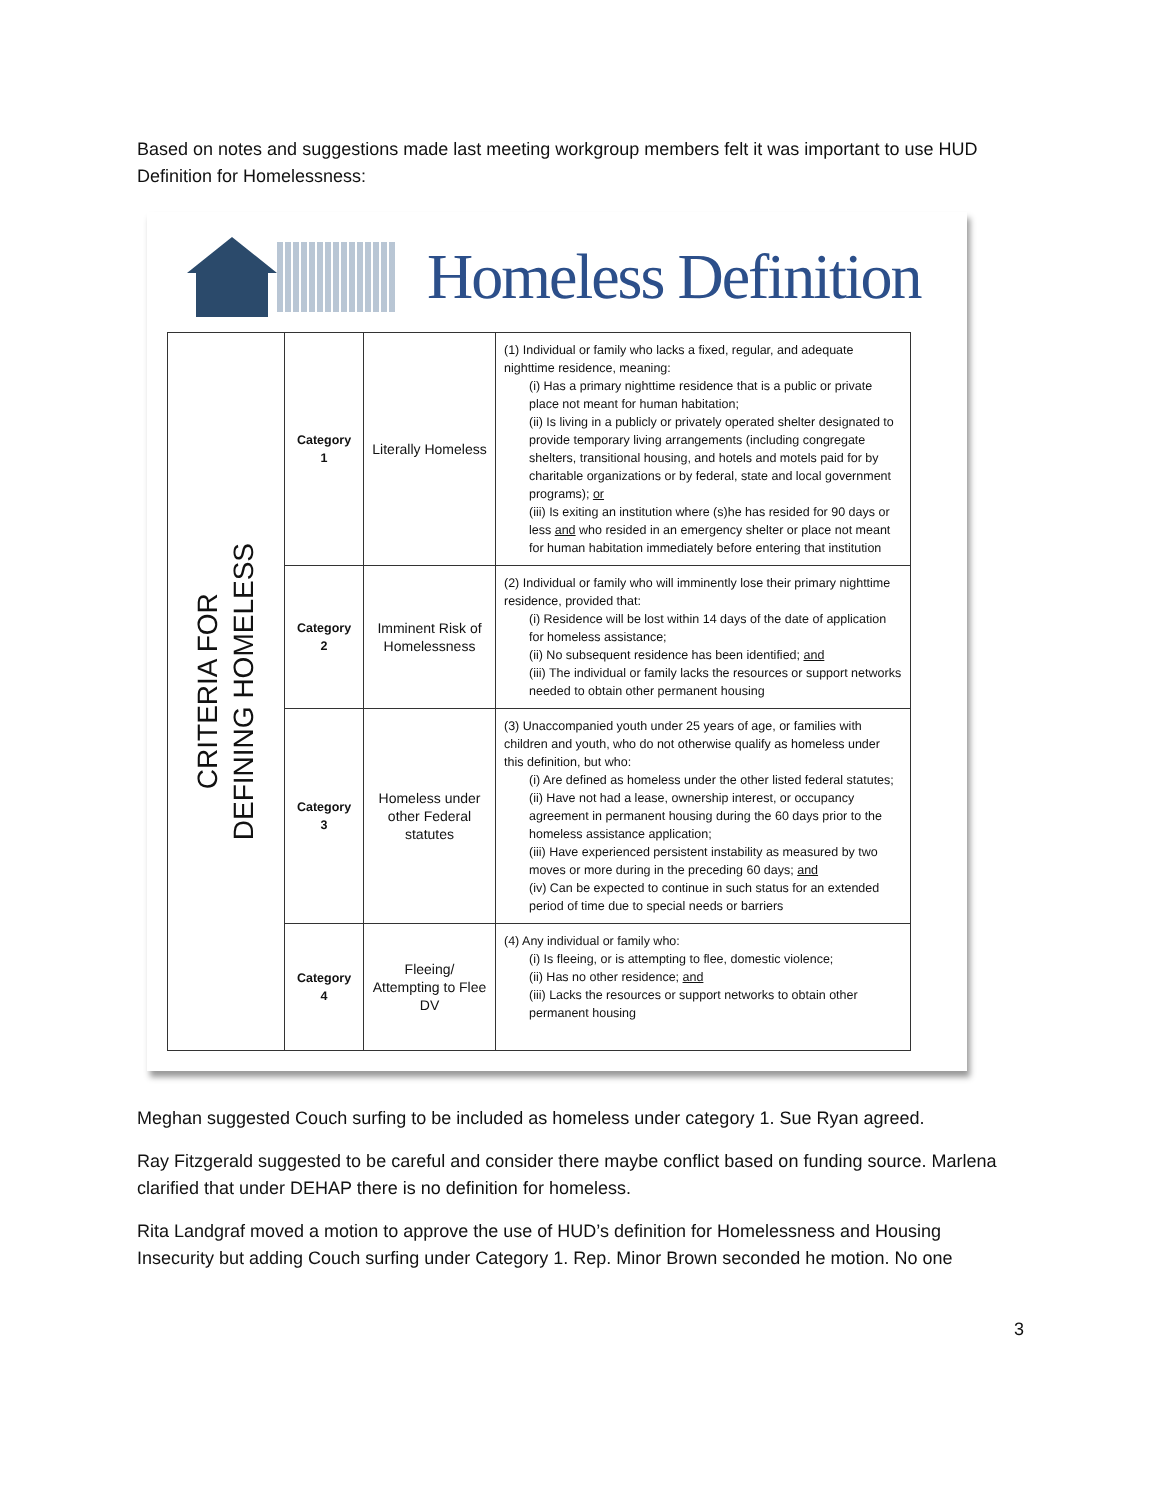Based on notes and suggestions made last meeting workgroup members felt it was important to use HUD Definition for Homelessness:
Homeless Definition
| CRITERIA FOR DEFINING HOMELESS | Category 1 | Literally Homeless | (1) Individual or family who lacks a fixed, regular, and adequate nighttime residence, meaning: (i) Has a primary nighttime residence that is a public or private place not meant for human habitation; (ii) Is living in a publicly or privately operated shelter designated to provide temporary living arrangements (including congregate shelters, transitional housing, and hotels and motels paid for by charitable organizations or by federal, state and local government programs); or (iii) Is exiting an institution where (s)he has resided for 90 days or less and who resided in an emergency shelter or place not meant for human habitation immediately before entering that institution |
| | Category 2 | Imminent Risk of Homelessness | (2) Individual or family who will imminently lose their primary nighttime residence, provided that: (i) Residence will be lost within 14 days of the date of application for homeless assistance; (ii) No subsequent residence has been identified; and (iii) The individual or family lacks the resources or support networks needed to obtain other permanent housing |
| | Category 3 | Homeless under other Federal statutes | (3) Unaccompanied youth under 25 years of age, or families with children and youth, who do not otherwise qualify as homeless under this definition, but who: (i) Are defined as homeless under the other listed federal statutes; (ii) Have not had a lease, ownership interest, or occupancy agreement in permanent housing during the 60 days prior to the homeless assistance application; (iii) Have experienced persistent instability as measured by two moves or more during in the preceding 60 days; and (iv) Can be expected to continue in such status for an extended period of time due to special needs or barriers |
| | Category 4 | Fleeing/ Attempting to Flee DV | (4) Any individual or family who: (i) Is fleeing, or is attempting to flee, domestic violence; (ii) Has no other residence; and (iii) Lacks the resources or support networks to obtain other permanent housing |
Meghan suggested Couch surfing to be included as homeless under category 1. Sue Ryan agreed.
Ray Fitzgerald suggested to be careful and consider there maybe conflict based on funding source. Marlena clarified that under DEHAP there is no definition for homeless.
Rita Landgraf moved a motion to approve the use of HUD’s definition for Homelessness and Housing Insecurity but adding Couch surfing under Category 1. Rep. Minor Brown seconded he motion. No one
3